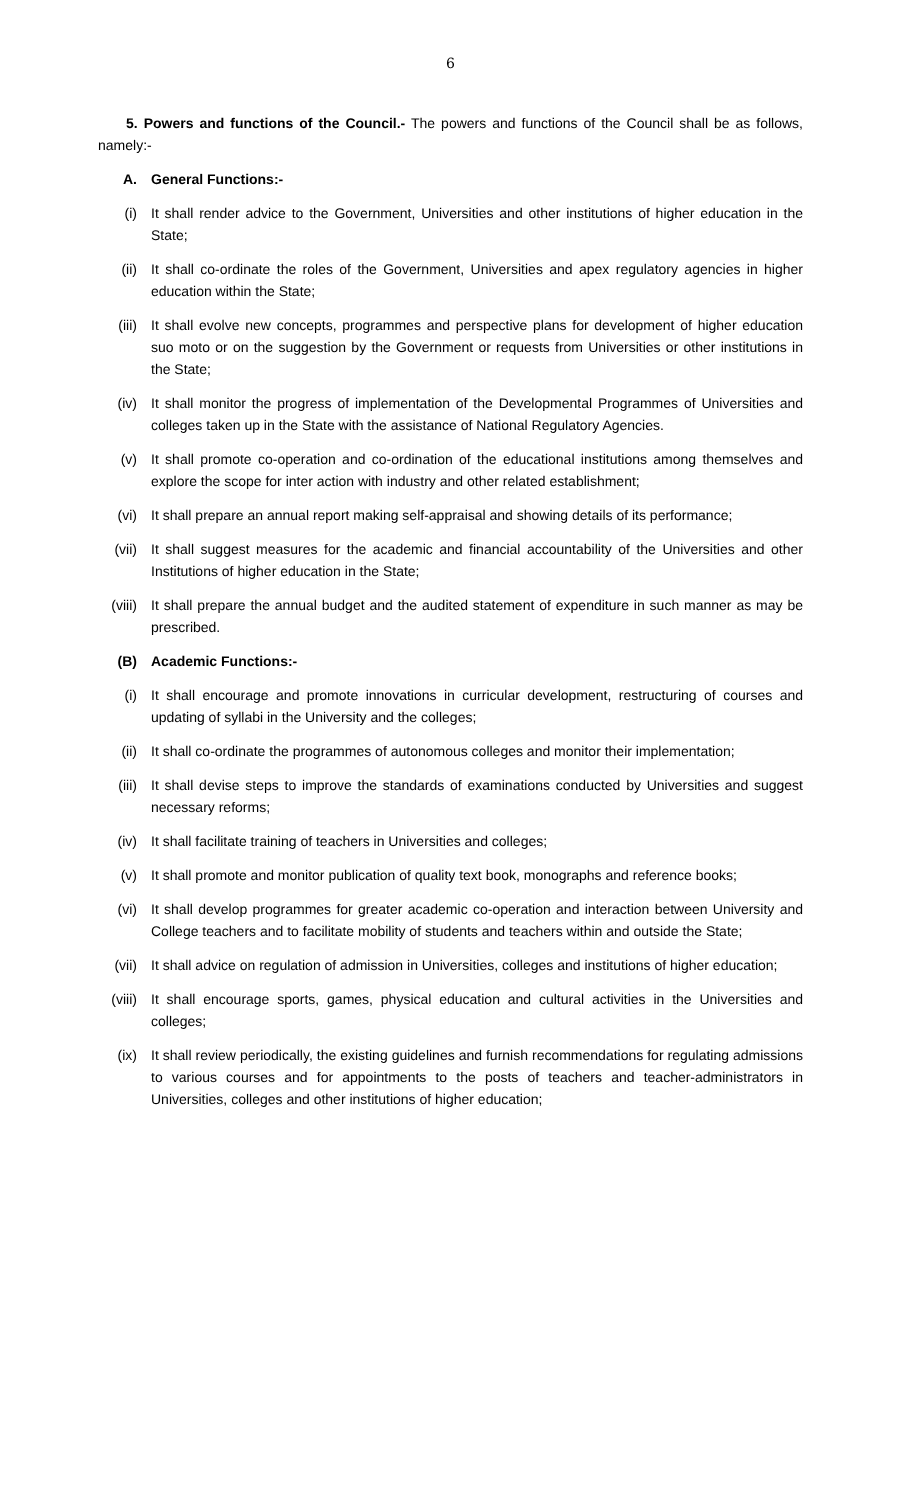6
5. Powers and functions of the Council.- The powers and functions of the Council shall be as follows, namely:-
A. General Functions:-
(i) It shall render advice to the Government, Universities and other institutions of higher education in the State;
(ii) It shall co-ordinate the roles of the Government, Universities and apex regulatory agencies in higher education within the State;
(iii) It shall evolve new concepts, programmes and perspective plans for development of higher education suo moto or on the suggestion by the Government or requests from Universities or other institutions in the State;
(iv) It shall monitor the progress of implementation of the Developmental Programmes of Universities and colleges taken up in the State with the assistance of National Regulatory Agencies.
(v) It shall promote co-operation and co-ordination of the educational institutions among themselves and explore the scope for inter action with industry and other related establishment;
(vi) It shall prepare an annual report making self-appraisal and showing details of its performance;
(vii) It shall suggest measures for the academic and financial accountability of the Universities and other Institutions of higher education in the State;
(viii) It shall prepare the annual budget and the audited statement of expenditure in such manner as may be prescribed.
(B) Academic Functions:-
(i) It shall encourage and promote innovations in curricular development, restructuring of courses and updating of syllabi in the University and the colleges;
(ii) It shall co-ordinate the programmes of autonomous colleges and monitor their implementation;
(iii) It shall devise steps to improve the standards of examinations conducted by Universities and suggest necessary reforms;
(iv) It shall facilitate training of teachers in Universities and colleges;
(v) It shall promote and monitor publication of quality text book, monographs and reference books;
(vi) It shall develop programmes for greater academic co-operation and interaction between University and College teachers and to facilitate mobility of students and teachers within and outside the State;
(vii) It shall advice on regulation of admission in Universities, colleges and institutions of higher education;
(viii) It shall encourage sports, games, physical education and cultural activities in the Universities and colleges;
(ix) It shall review periodically, the existing guidelines and furnish recommendations for regulating admissions to various courses and for appointments to the posts of teachers and teacher-administrators in Universities, colleges and other institutions of higher education;